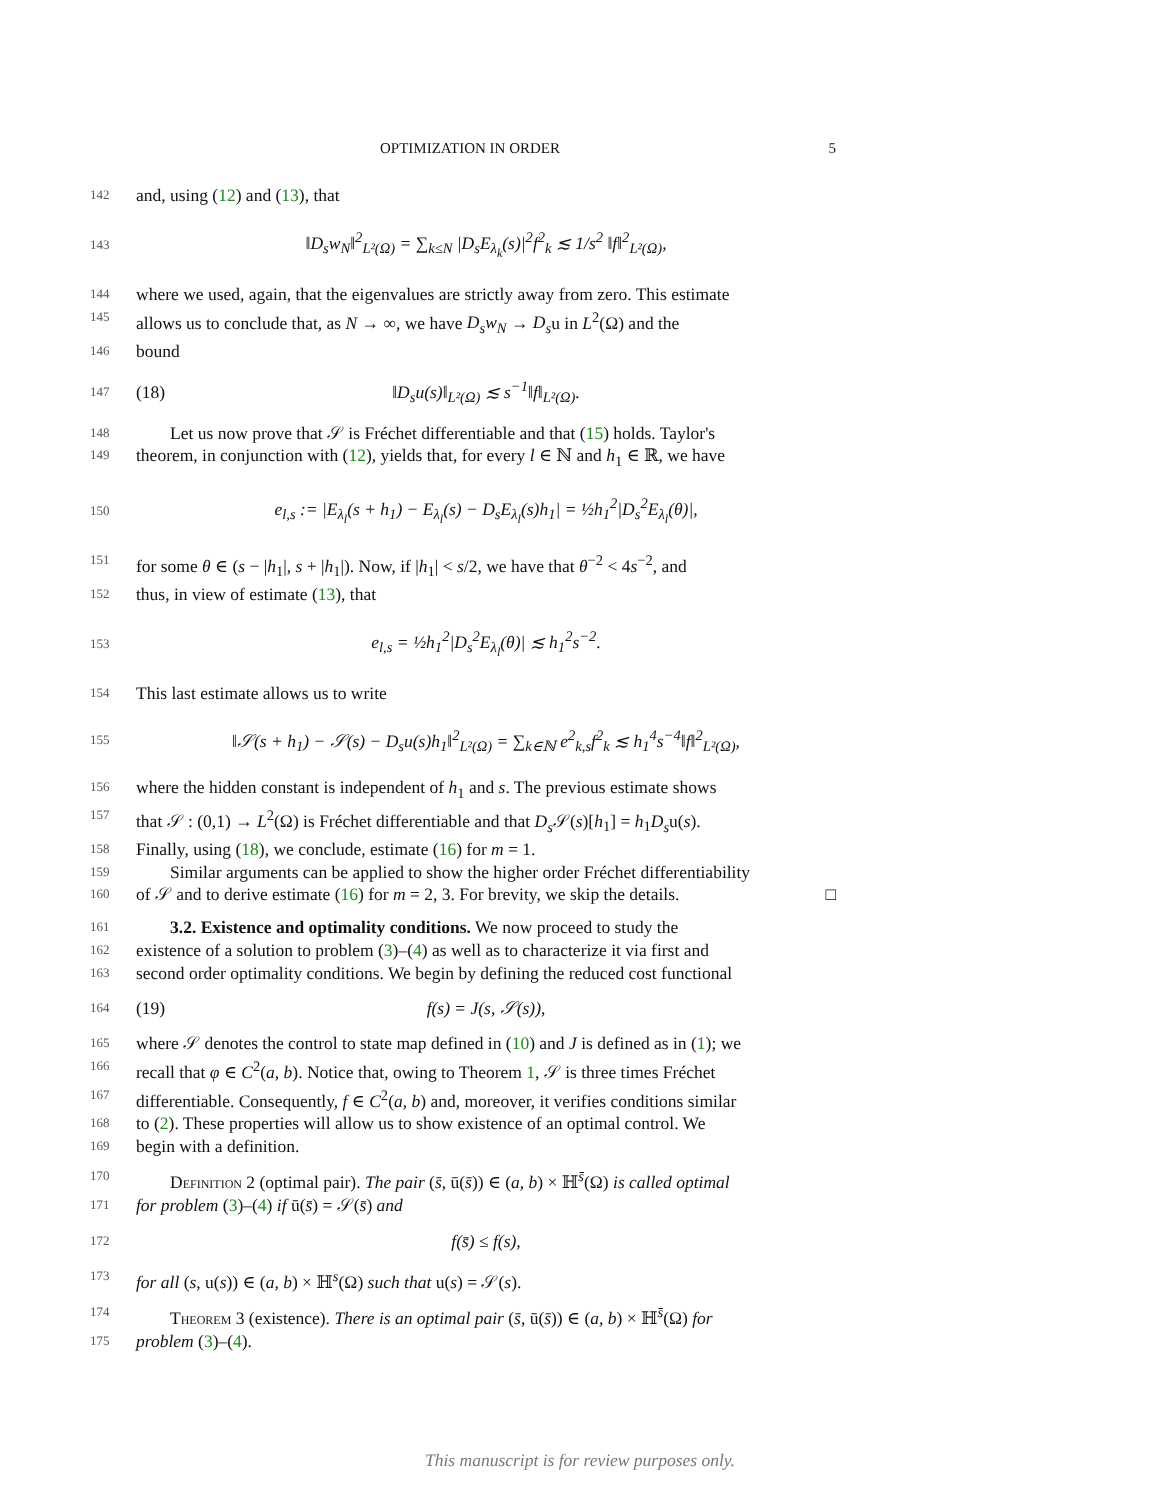OPTIMIZATION IN ORDER 5
142 and, using (12) and (13), that
143 ‖D<sub>s</sub>w<sub>N</sub>‖<sup>2</sup><sub>L²(Ω)</sub> = ∑<sub>k≤N</sub> |D<sub>s</sub>E<sub>λ<sub>k</sub></sub>(s)|<sup>2</sup>f<sup>2</sup><sub>k</sub> ≲ 1/s<sup>2</sup> ‖f‖<sup>2</sup><sub>L²(Ω)</sub>,
144 where we used, again, that the eigenvalues are strictly away from zero. This estimate
145 allows us to conclude that, as N → ∞, we have D<sub>s</sub>w<sub>N</sub> → D<sub>s</sub>u in L<sup>2</sup>(Ω) and the
146 bound
147 (18) ‖D<sub>s</sub>u(s)‖<sub>L²(Ω)</sub> ≲ s<sup>−1</sup>‖f‖<sub>L²(Ω)</sub>.
148 Let us now prove that 𝒮 is Fréchet differentiable and that (15) holds. Taylor's
149 theorem, in conjunction with (12), yields that, for every l ∈ ℕ and h<sub>1</sub> ∈ ℝ, we have
150 e<sub>l,s</sub> := |E<sub>λ<sub>l</sub></sub>(s + h<sub>1</sub>) − E<sub>λ<sub>l</sub></sub>(s) − D<sub>s</sub>E<sub>λ<sub>l</sub></sub>(s)h<sub>1</sub>| = ½h<sub>1</sub><sup>2</sup>|D<sub>s</sub><sup>2</sup>E<sub>λ<sub>l</sub></sub>(θ)|,
151 for some θ ∈ (s − |h<sub>1</sub>|, s + |h<sub>1</sub>|). Now, if |h<sub>1</sub>| < s/2, we have that θ<sup>−2</sup> < 4s<sup>−2</sup>, and
152 thus, in view of estimate (13), that
153 e<sub>l,s</sub> = ½h<sub>1</sub><sup>2</sup>|D<sub>s</sub><sup>2</sup>E<sub>λ<sub>l</sub></sub>(θ)| ≲ h<sub>1</sub><sup>2</sup>s<sup>−2</sup>.
154 This last estimate allows us to write
155 ‖𝒮(s + h<sub>1</sub>) − 𝒮(s) − D<sub>s</sub>u(s)h<sub>1</sub>‖<sup>2</sup><sub>L²(Ω)</sub> = ∑<sub>k∈ℕ</sub> e<sup>2</sup><sub>k,s</sub>f<sup>2</sup><sub>k</sub> ≲ h<sub>1</sub><sup>4</sup>s<sup>−4</sup>‖f‖<sup>2</sup><sub>L²(Ω)</sub>,
156 where the hidden constant is independent of h<sub>1</sub> and s. The previous estimate shows
157 that 𝒮 : (0,1) → L<sup>2</sup>(Ω) is Fréchet differentiable and that D<sub>s</sub> 𝒮(s)[h<sub>1</sub>] = h<sub>1</sub>D<sub>s</sub>u(s).
158 Finally, using (18), we conclude, estimate (16) for m = 1.
159 Similar arguments can be applied to show the higher order Fréchet differentiability
160 of 𝒮 and to derive estimate (16) for m = 2, 3. For brevity, we skip the details. □
161 3.2. Existence and optimality conditions. We now proceed to study the
162 existence of a solution to problem (3)–(4) as well as to characterize it via first and
163 second order optimality conditions. We begin by defining the reduced cost functional
164 (19) f(s) = J(s, 𝒮(s)),
165 where 𝒮 denotes the control to state map defined in (10) and J is defined as in (1); we
166 recall that φ ∈ C<sup>2</sup>(a, b). Notice that, owing to Theorem 1, 𝒮 is three times Fréchet
167 differentiable. Consequently, f ∈ C<sup>2</sup>(a, b) and, moreover, it verifies conditions similar
168 to (2). These properties will allow us to show existence of an optimal control. We
169 begin with a definition.
170 Definition 2 (optimal pair). The pair (s̄, ū(s̄)) ∈ (a, b) × ℍ<sup>s̄</sup>(Ω) is called optimal
171 for problem (3)–(4) if ū(s̄) = 𝒮(s̄) and
172 f(s̄) ≤ f(s),
173 for all (s, u(s)) ∈ (a, b) × ℍ<sup>s</sup>(Ω) such that u(s) = 𝒮(s).
174 Theorem 3 (existence). There is an optimal pair (s̄, ū(s̄)) ∈ (a, b) × ℍ<sup>s̄</sup>(Ω) for
175 problem (3)–(4).
This manuscript is for review purposes only.